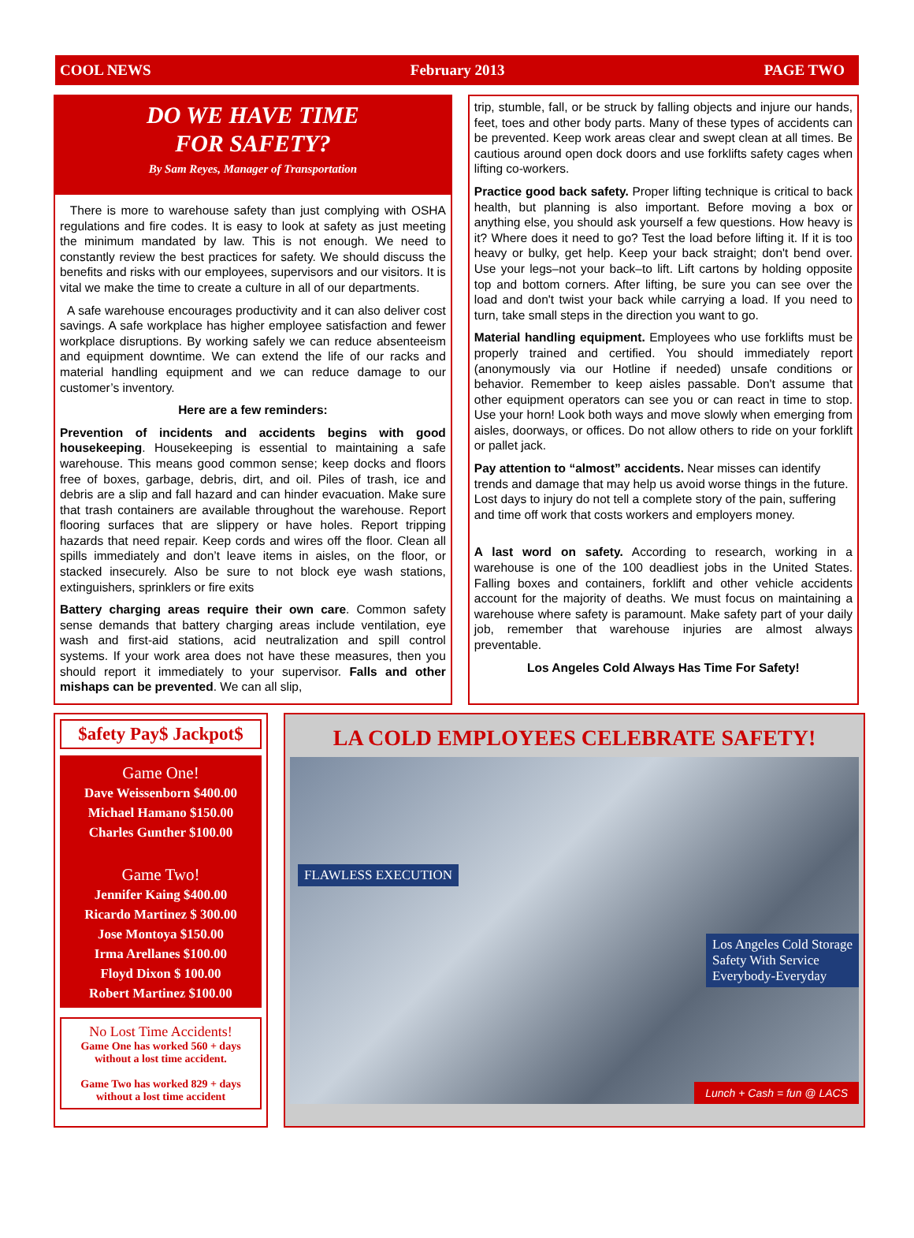COOL NEWS February 2013 PAGE TWO
DO WE HAVE TIME
FOR SAFETY?
By Sam Reyes, Manager of Transportation
There is more to warehouse safety than just complying with OSHA regulations and fire codes. It is easy to look at safety as just meeting the minimum mandated by law. This is not enough. We need to constantly review the best practices for safety. We should discuss the benefits and risks with our employees, supervisors and our visitors. It is vital we make the time to create a culture in all of our departments.
A safe warehouse encourages productivity and it can also deliver cost savings. A safe workplace has higher employee satisfaction and fewer workplace disruptions. By working safely we can reduce absenteeism and equipment downtime. We can extend the life of our racks and material handling equipment and we can reduce damage to our customer’s inventory.
Here are a few reminders:
Prevention of incidents and accidents begins with good housekeeping. Housekeeping is essential to maintaining a safe warehouse. This means good common sense; keep docks and floors free of boxes, garbage, debris, dirt, and oil. Piles of trash, ice and debris are a slip and fall hazard and can hinder evacuation. Make sure that trash containers are available throughout the warehouse. Report flooring surfaces that are slippery or have holes. Report tripping hazards that need repair. Keep cords and wires off the floor. Clean all spills immediately and don’t leave items in aisles, on the floor, or stacked insecurely. Also be sure to not block eye wash stations, extinguishers, sprinklers or fire exits
Battery charging areas require their own care. Common safety sense demands that battery charging areas include ventilation, eye wash and first-aid stations, acid neutralization and spill control systems. If your work area does not have these measures, then you should report it immediately to your supervisor. Falls and other mishaps can be prevented. We can all slip,
trip, stumble, fall, or be struck by falling objects and injure our hands, feet, toes and other body parts. Many of these types of accidents can be prevented. Keep work areas clear and swept clean at all times. Be cautious around open dock doors and use forklifts safety cages when lifting co-workers.
Practice good back safety. Proper lifting technique is critical to back health, but planning is also important. Before moving a box or anything else, you should ask yourself a few questions. How heavy is it? Where does it need to go? Test the load before lifting it. If it is too heavy or bulky, get help. Keep your back straight; don't bend over. Use your legs–not your back–to lift. Lift cartons by holding opposite top and bottom corners. After lifting, be sure you can see over the load and don't twist your back while carrying a load. If you need to turn, take small steps in the direction you want to go.
Material handling equipment. Employees who use forklifts must be properly trained and certified. You should immediately report (anonymously via our Hotline if needed) unsafe conditions or behavior. Remember to keep aisles passable. Don't assume that other equipment operators can see you or can react in time to stop. Use your horn! Look both ways and move slowly when emerging from aisles, doorways, or offices. Do not allow others to ride on your forklift or pallet jack.
Pay attention to “almost” accidents. Near misses can identify trends and damage that may help us avoid worse things in the future. Lost days to injury do not tell a complete story of the pain, suffering and time off work that costs workers and employers money.
A last word on safety. According to research, working in a warehouse is one of the 100 deadliest jobs in the United States. Falling boxes and containers, forklift and other vehicle accidents account for the majority of deaths. We must focus on maintaining a warehouse where safety is paramount. Make safety part of your daily job, remember that warehouse injuries are almost always preventable.
Los Angeles Cold Always Has Time For Safety!
$afety Pay$ Jackpot$
Game One!
Dave Weissenborn $400.00
Michael Hamano $150.00
Charles Gunther $100.00
Game Two!
Jennifer Kaing $400.00
Ricardo Martinez $ 300.00
Jose Montoya $150.00
Irma Arellanes $100.00
Floyd Dixon $ 100.00
Robert Martinez $100.00
No Lost Time Accidents!
Game One has worked 560 + days without a lost time accident.
Game Two has worked 829 + days without a lost time accident
LA COLD EMPLOYEES CELEBRATE SAFETY!
FLAWLESS EXECUTION
Los Angeles Cold Storage
Safety With Service
Everybody-Everyday
Lunch + Cash = fun @ LACS